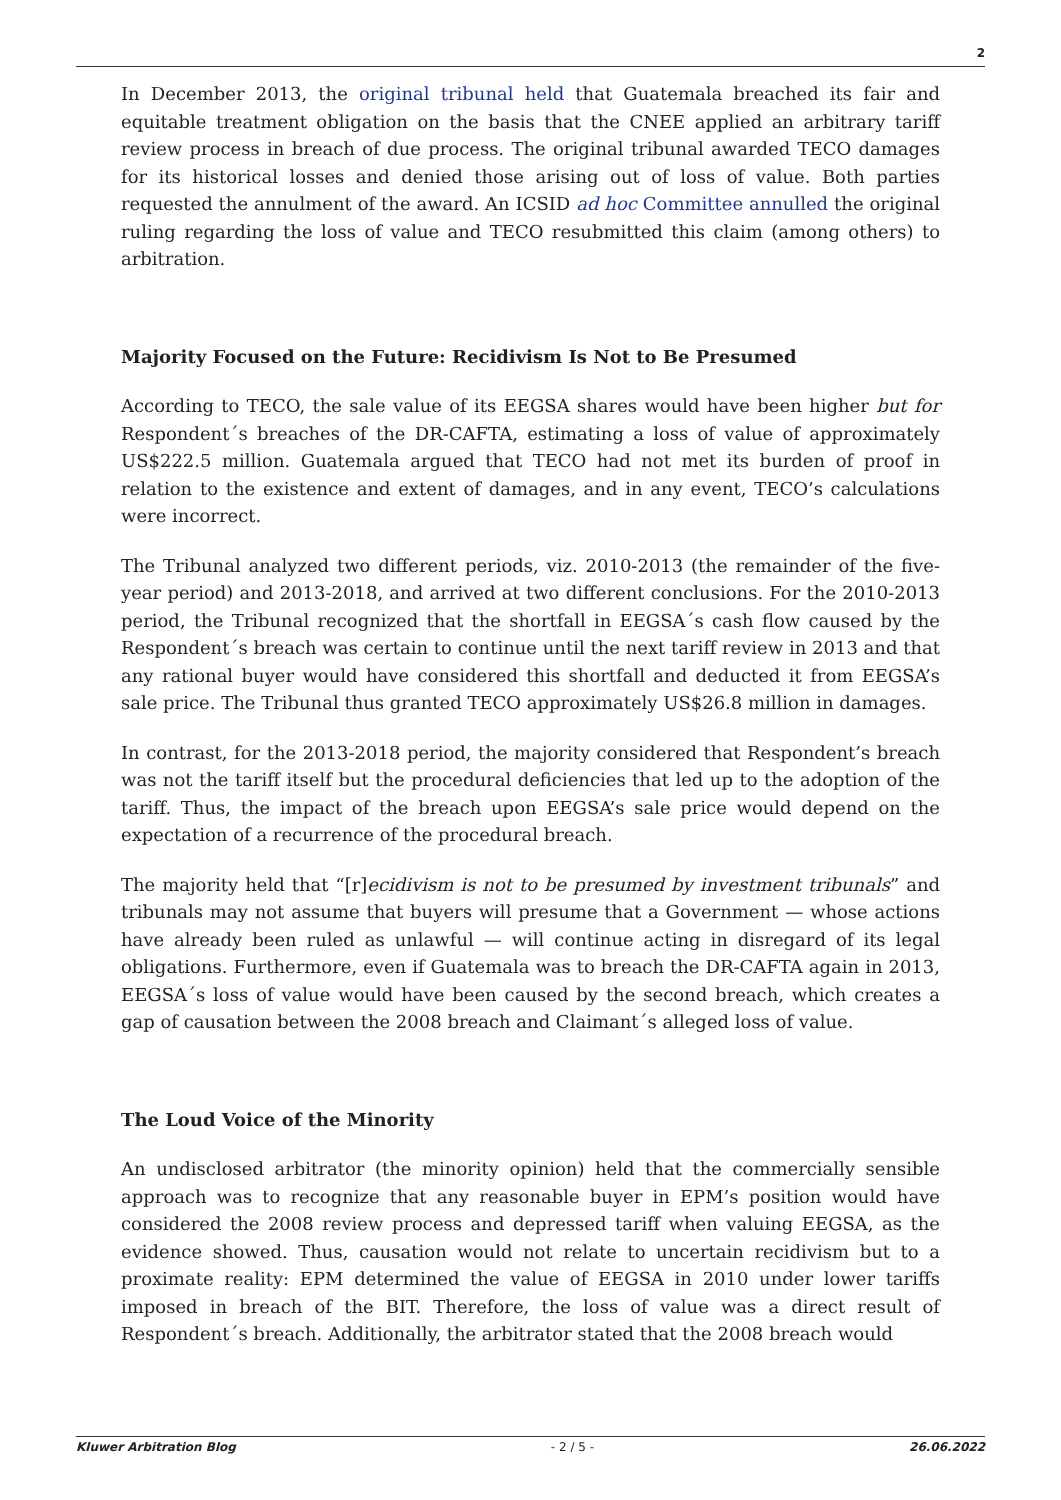2
In December 2013, the original tribunal held that Guatemala breached its fair and equitable treatment obligation on the basis that the CNEE applied an arbitrary tariff review process in breach of due process. The original tribunal awarded TECO damages for its historical losses and denied those arising out of loss of value. Both parties requested the annulment of the award. An ICSID ad hoc Committee annulled the original ruling regarding the loss of value and TECO resubmitted this claim (among others) to arbitration.
Majority Focused on the Future: Recidivism Is Not to Be Presumed
According to TECO, the sale value of its EEGSA shares would have been higher but for Respondent´s breaches of the DR-CAFTA, estimating a loss of value of approximately US$222.5 million. Guatemala argued that TECO had not met its burden of proof in relation to the existence and extent of damages, and in any event, TECO’s calculations were incorrect.
The Tribunal analyzed two different periods, viz. 2010-2013 (the remainder of the five-year period) and 2013-2018, and arrived at two different conclusions. For the 2010-2013 period, the Tribunal recognized that the shortfall in EEGSA´s cash flow caused by the Respondent´s breach was certain to continue until the next tariff review in 2013 and that any rational buyer would have considered this shortfall and deducted it from EEGSA’s sale price. The Tribunal thus granted TECO approximately US$26.8 million in damages.
In contrast, for the 2013-2018 period, the majority considered that Respondent’s breach was not the tariff itself but the procedural deficiencies that led up to the adoption of the tariff. Thus, the impact of the breach upon EEGSA’s sale price would depend on the expectation of a recurrence of the procedural breach.
The majority held that “[r]ecidivism is not to be presumed by investment tribunals” and tribunals may not assume that buyers will presume that a Government — whose actions have already been ruled as unlawful — will continue acting in disregard of its legal obligations. Furthermore, even if Guatemala was to breach the DR-CAFTA again in 2013, EEGSA´s loss of value would have been caused by the second breach, which creates a gap of causation between the 2008 breach and Claimant´s alleged loss of value.
The Loud Voice of the Minority
An undisclosed arbitrator (the minority opinion) held that the commercially sensible approach was to recognize that any reasonable buyer in EPM’s position would have considered the 2008 review process and depressed tariff when valuing EEGSA, as the evidence showed. Thus, causation would not relate to uncertain recidivism but to a proximate reality: EPM determined the value of EEGSA in 2010 under lower tariffs imposed in breach of the BIT. Therefore, the loss of value was a direct result of Respondent´s breach. Additionally, the arbitrator stated that the 2008 breach would
Kluwer Arbitration Blog - 2 / 5 - 26.06.2022